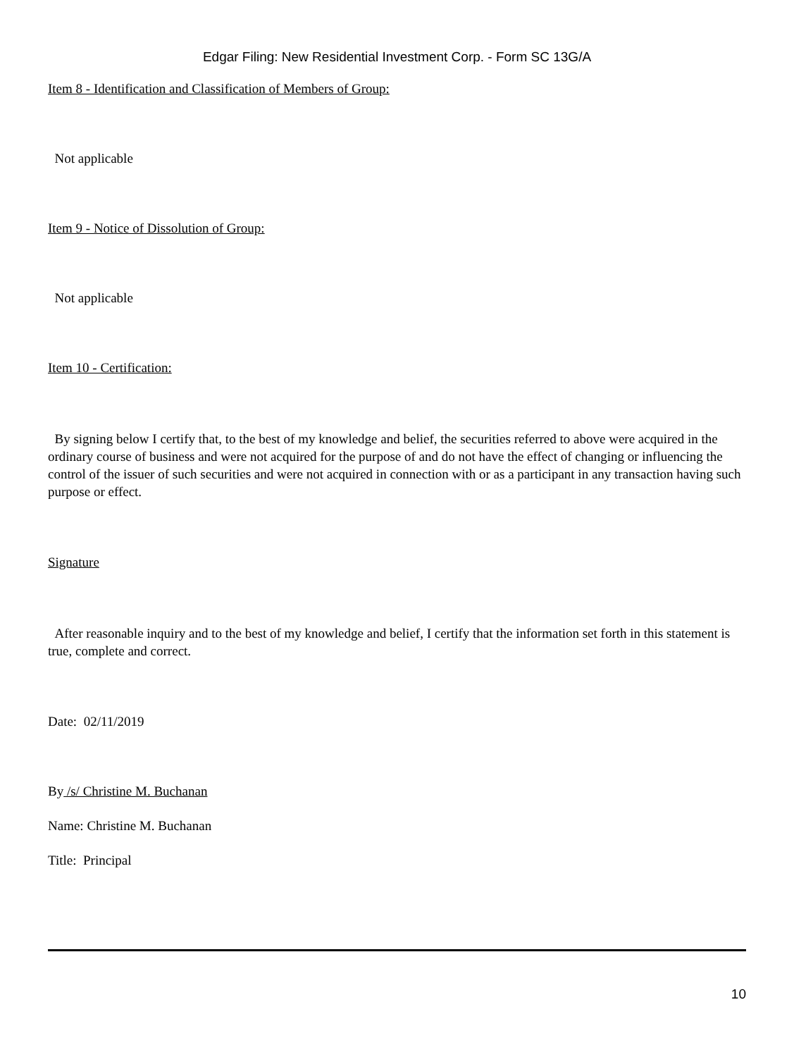Edgar Filing: New Residential Investment Corp. - Form SC 13G/A
Item 8 - Identification and Classification of Members of Group:
Not applicable
Item 9 - Notice of Dissolution of Group:
Not applicable
Item 10 - Certification:
By signing below I certify that, to the best of my knowledge and belief, the securities referred to above were acquired in the ordinary course of business and were not acquired for the purpose of and do not have the effect of changing or influencing the control of the issuer of such securities and were not acquired in connection with or as a participant in any transaction having such purpose or effect.
Signature
After reasonable inquiry and to the best of my knowledge and belief, I certify that the information set forth in this statement is true, complete and correct.
Date: 02/11/2019
By /s/ Christine M. Buchanan
Name: Christine M. Buchanan
Title: Principal
10